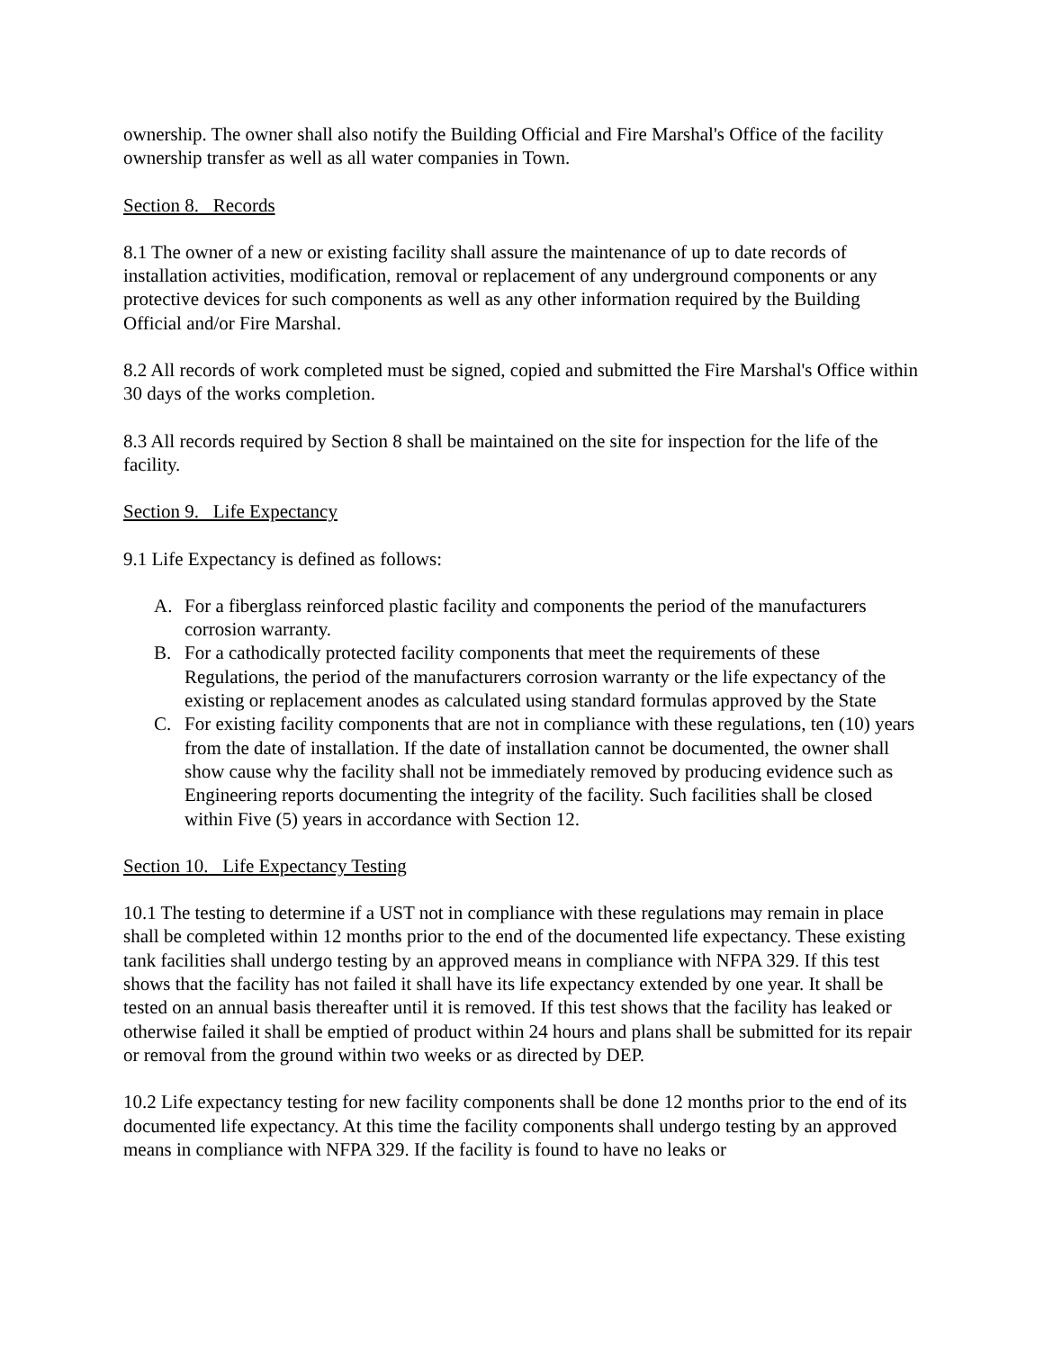ownership. The owner shall also notify the Building Official and Fire Marshal's Office of the facility ownership transfer as well as all water companies in Town.
Section 8. Records
8.1 The owner of a new or existing facility shall assure the maintenance of up to date records of installation activities, modification, removal or replacement of any underground components or any protective devices for such components as well as any other information required by the Building Official and/or Fire Marshal.
8.2 All records of work completed must be signed, copied and submitted the Fire Marshal's Office within 30 days of the works completion.
8.3 All records required by Section 8 shall be maintained on the site for inspection for the life of the facility.
Section 9. Life Expectancy
9.1 Life Expectancy is defined as follows:
A. For a fiberglass reinforced plastic facility and components the period of the manufacturers corrosion warranty.
B. For a cathodically protected facility components that meet the requirements of these Regulations, the period of the manufacturers corrosion warranty or the life expectancy of the existing or replacement anodes as calculated using standard formulas approved by the State
C. For existing facility components that are not in compliance with these regulations, ten (10) years from the date of installation. If the date of installation cannot be documented, the owner shall show cause why the facility shall not be immediately removed by producing evidence such as Engineering reports documenting the integrity of the facility. Such facilities shall be closed within Five (5) years in accordance with Section 12.
Section 10. Life Expectancy Testing
10.1 The testing to determine if a UST not in compliance with these regulations may remain in place shall be completed within 12 months prior to the end of the documented life expectancy. These existing tank facilities shall undergo testing by an approved means in compliance with NFPA 329. If this test shows that the facility has not failed it shall have its life expectancy extended by one year. It shall be tested on an annual basis thereafter until it is removed. If this test shows that the facility has leaked or otherwise failed it shall be emptied of product within 24 hours and plans shall be submitted for its repair or removal from the ground within two weeks or as directed by DEP.
10.2 Life expectancy testing for new facility components shall be done 12 months prior to the end of its documented life expectancy. At this time the facility components shall undergo testing by an approved means in compliance with NFPA 329. If the facility is found to have no leaks or